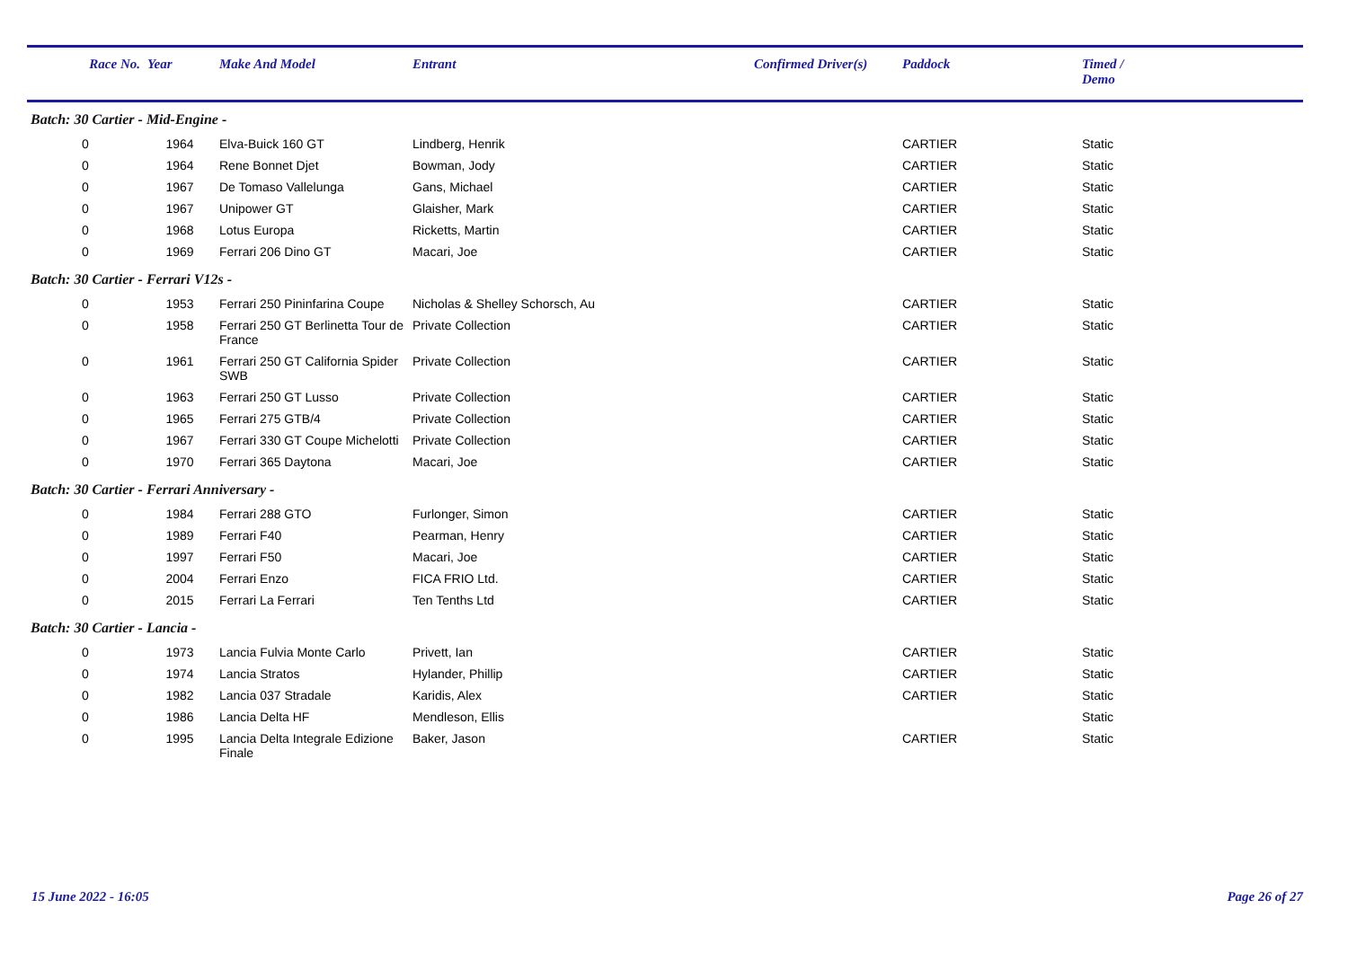| Race No. | Year | Make And Model | Entrant | Confirmed Driver(s) | Paddock | Timed / Demo |
| --- | --- | --- | --- | --- | --- | --- |
| Batch: 30 Cartier - Mid-Engine - | | | | | | |
| 0 | 1964 | Elva-Buick 160 GT | Lindberg, Henrik | | CARTIER | Static |
| 0 | 1964 | Rene Bonnet Djet | Bowman, Jody | | CARTIER | Static |
| 0 | 1967 | De Tomaso Vallelunga | Gans, Michael | | CARTIER | Static |
| 0 | 1967 | Unipower GT | Glaisher, Mark | | CARTIER | Static |
| 0 | 1968 | Lotus Europa | Ricketts, Martin | | CARTIER | Static |
| 0 | 1969 | Ferrari 206 Dino GT | Macari, Joe | | CARTIER | Static |
| Batch: 30 Cartier - Ferrari V12s - | | | | | | |
| 0 | 1953 | Ferrari 250 Pininfarina Coupe | Nicholas & Shelley Schorsch, Au | | CARTIER | Static |
| 0 | 1958 | Ferrari 250 GT Berlinetta Tour de France | Private Collection | | CARTIER | Static |
| 0 | 1961 | Ferrari 250 GT California Spider SWB | Private Collection | | CARTIER | Static |
| 0 | 1963 | Ferrari 250 GT Lusso | Private Collection | | CARTIER | Static |
| 0 | 1965 | Ferrari 275 GTB/4 | Private Collection | | CARTIER | Static |
| 0 | 1967 | Ferrari 330 GT Coupe Michelotti | Private Collection | | CARTIER | Static |
| 0 | 1970 | Ferrari 365 Daytona | Macari, Joe | | CARTIER | Static |
| Batch: 30 Cartier - Ferrari Anniversary - | | | | | | |
| 0 | 1984 | Ferrari 288 GTO | Furlonger, Simon | | CARTIER | Static |
| 0 | 1989 | Ferrari F40 | Pearman, Henry | | CARTIER | Static |
| 0 | 1997 | Ferrari F50 | Macari, Joe | | CARTIER | Static |
| 0 | 2004 | Ferrari Enzo | FICA FRIO Ltd. | | CARTIER | Static |
| 0 | 2015 | Ferrari La Ferrari | Ten Tenths Ltd | | CARTIER | Static |
| Batch: 30 Cartier - Lancia - | | | | | | |
| 0 | 1973 | Lancia Fulvia Monte Carlo | Privett, Ian | | CARTIER | Static |
| 0 | 1974 | Lancia Stratos | Hylander, Phillip | | CARTIER | Static |
| 0 | 1982 | Lancia 037 Stradale | Karidis, Alex | | CARTIER | Static |
| 0 | 1986 | Lancia Delta HF | Mendleson, Ellis | | | Static |
| 0 | 1995 | Lancia Delta Integrale Edizione Finale | Baker, Jason | | CARTIER | Static |
15 June 2022 - 16:05 Page 26 of 27